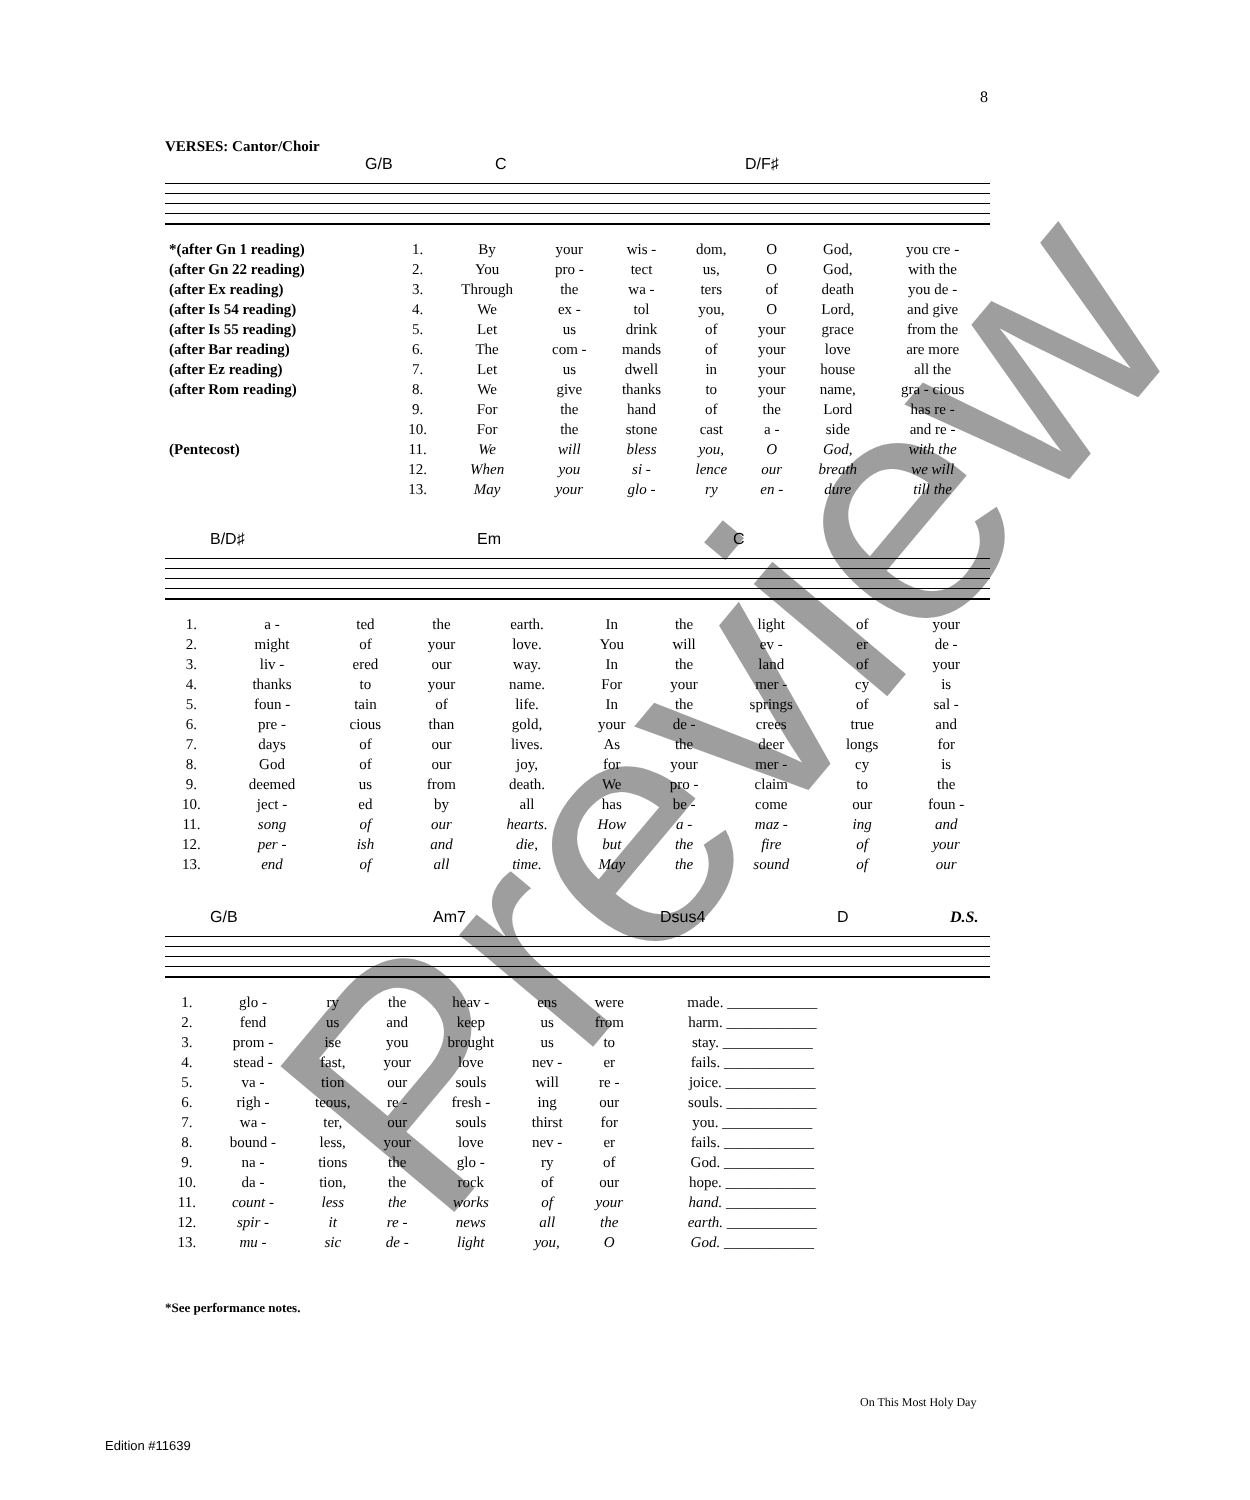8
VERSES: Cantor/Choir
G/B C D/F♯
| *(after Gn 1 reading) | 1. | By | your | wis - | dom, | O | God, | you cre - |
| (after Gn 22 reading) | 2. | You | pro - | tect | us, | O | God, | with the |
| (after Ex reading) | 3. | Through | the | wa - | ters | of | death | you de - |
| (after Is 54 reading) | 4. | We | ex - | tol | you, | O | Lord, | and give |
| (after Is 55 reading) | 5. | Let | us | drink | of | your | grace | from the |
| (after Bar reading) | 6. | The | com - | mands | of | your | love | are more |
| (after Ez reading) | 7. | Let | us | dwell | in | your | house | all the |
| (after Rom reading) | 8. | We | give | thanks | to | your | name, | gra - cious |
| | 9. | For | the | hand | of | the | Lord | has re - |
| | 10. | For | the | stone | cast | a - | side | and re - |
| (Pentecost) | 11. | We | will | bless | you, | O | God, | with the |
| | 12. | When | you | si - | lence | our | breath | we will |
| | 13. | May | your | glo - | ry | en - | dure | till the |
B/D♯ Em C
| 1. | a - | ted | the | earth. | In | the | light | of | your |
| 2. | might | of | your | love. | You | will | ev - | er | de - |
| 3. | liv - | ered | our | way. | In | the | land | of | your |
| 4. | thanks | to | your | name. | For | your | mer - | cy | is |
| 5. | foun - | tain | of | life. | In | the | springs | of | sal - |
| 6. | pre - | cious | than | gold, | your | de - | crees | true | and |
| 7. | days | of | our | lives. | As | the | deer | longs | for |
| 8. | God | of | our | joy, | for | your | mer - | cy | is |
| 9. | deemed | us | from | death. | We | pro - | claim | to | the |
| 10. | ject - | ed | by | all | has | be - | come | our | foun - |
| 11. | song | of | our | hearts. | How | a - | maz - | ing | and |
| 12. | per - | ish | and | die, | but | the | fire | of | your |
| 13. | end | of | all | time. | May | the | sound | of | our |
G/B Am7 Dsus4 D D.S.
| 1. | glo - | ry | the | heav - | ens | were | made. ____________ |
| 2. | fend | us | and | keep | us | from | harm. ____________ |
| 3. | prom - | ise | you | brought | us | to | stay. ____________ |
| 4. | stead - | fast, | your | love | nev - | er | fails. ____________ |
| 5. | va - | tion | our | souls | will | re - | joice. ____________ |
| 6. | righ - | teous, | re - | fresh - | ing | our | souls. ____________ |
| 7. | wa - | ter, | our | souls | thirst | for | you. ____________ |
| 8. | bound - | less, | your | love | nev - | er | fails. ____________ |
| 9. | na - | tions | the | glo - | ry | of | God. ____________ |
| 10. | da - | tion, | the | rock | of | our | hope. ____________ |
| 11. | count - | less | the | works | of | your | hand. ____________ |
| 12. | spir - | it | re - | news | all | the | earth. ____________ |
| 13. | mu - | sic | de - | light | you, | O | God. ____________ |
*See performance notes.
On This Most Holy Day
Edition #11639
Preview